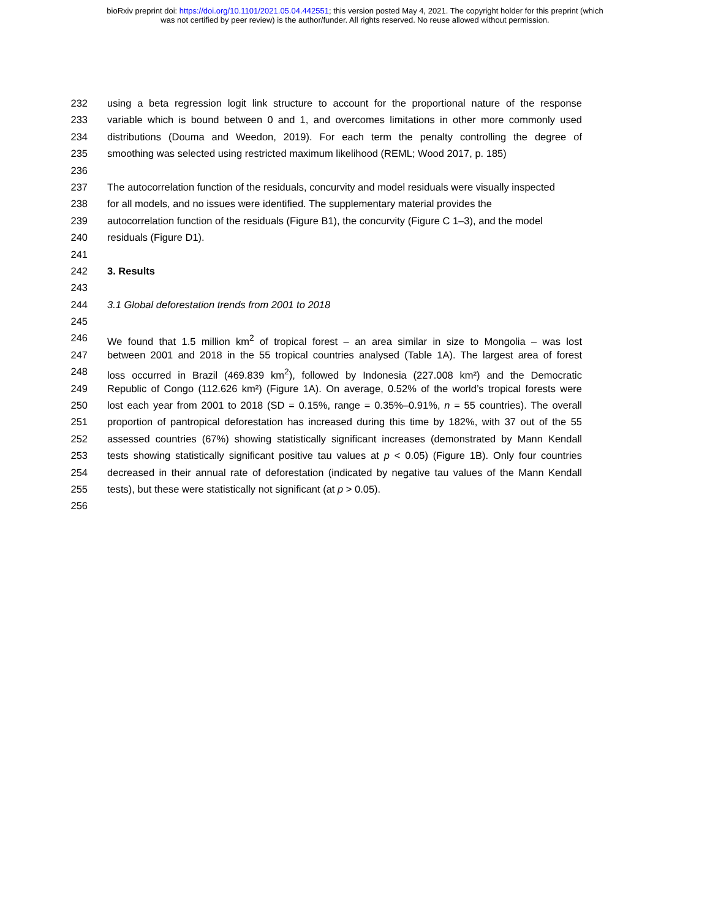bioRxiv preprint doi: https://doi.org/10.1101/2021.05.04.442551; this version posted May 4, 2021. The copyright holder for this preprint (which
was not certified by peer review) is the author/funder. All rights reserved. No reuse allowed without permission.
232 using a beta regression logit link structure to account for the proportional nature of the response
233 variable which is bound between 0 and 1, and overcomes limitations in other more commonly used
234 distributions (Douma and Weedon, 2019). For each term the penalty controlling the degree of
235 smoothing was selected using restricted maximum likelihood (REML; Wood 2017, p. 185)
236
237 The autocorrelation function of the residuals, concurvity and model residuals were visually inspected
238 for all models, and no issues were identified. The supplementary material provides the
239 autocorrelation function of the residuals (Figure B1), the concurvity (Figure C 1–3), and the model
240 residuals (Figure D1).
241
242 3. Results
243
244 3.1 Global deforestation trends from 2001 to 2018
245
246 We found that 1.5 million km<sup>2</sup> of tropical forest – an area similar in size to Mongolia – was lost
247 between 2001 and 2018 in the 55 tropical countries analysed (Table 1A). The largest area of forest
248 loss occurred in Brazil (469.839 km<sup>2</sup>), followed by Indonesia (227.008 km²) and the Democratic
249 Republic of Congo (112.626 km²) (Figure 1A). On average, 0.52% of the world’s tropical forests were
250 lost each year from 2001 to 2018 (SD = 0.15%, range = 0.35%–0.91%, n = 55 countries). The overall
251 proportion of pantropical deforestation has increased during this time by 182%, with 37 out of the 55
252 assessed countries (67%) showing statistically significant increases (demonstrated by Mann Kendall
253 tests showing statistically significant positive tau values at p < 0.05) (Figure 1B). Only four countries
254 decreased in their annual rate of deforestation (indicated by negative tau values of the Mann Kendall
255 tests), but these were statistically not significant (at p > 0.05).
256